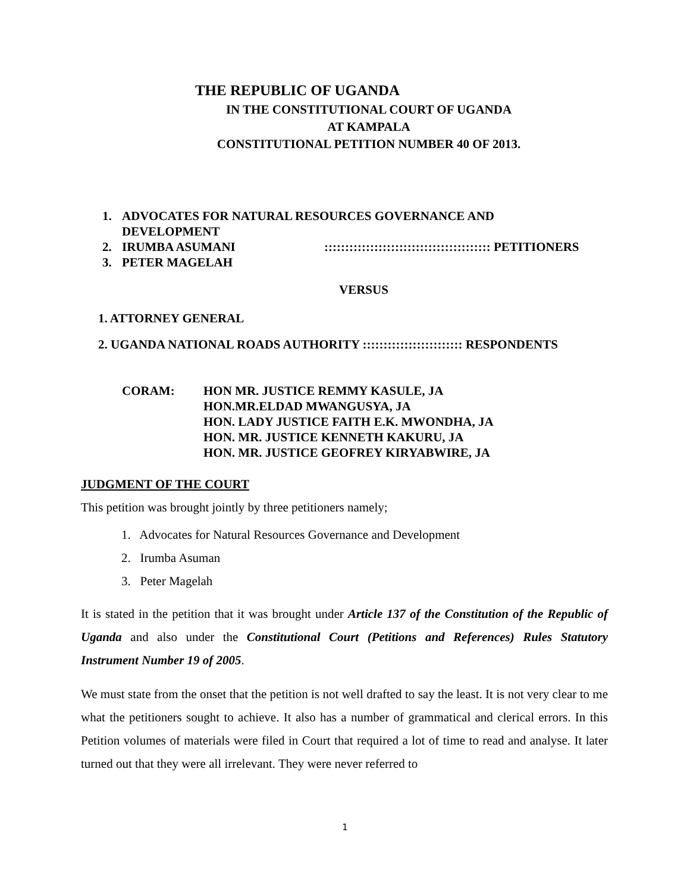THE REPUBLIC OF UGANDA
IN THE CONSTITUTIONAL COURT OF UGANDA
AT KAMPALA
CONSTITUTIONAL PETITION NUMBER 40 OF 2013.
1. ADVOCATES FOR NATURAL RESOURCES GOVERNANCE AND
DEVELOPMENT
2. IRUMBA ASUMANI:::::::::::::::::::::::::::::::::::::::: PETITIONERS
3. PETER MAGELAH
VERSUS
1. ATTORNEY GENERAL
2. UGANDA NATIONAL ROADS AUTHORITY :::::::::::::::::::::::: RESPONDENTS
CORAM: HON MR. JUSTICE REMMY KASULE, JA
HON.MR.ELDAD MWANGUSYA, JA
HON. LADY JUSTICE FAITH E.K. MWONDHA, JA
HON. MR. JUSTICE KENNETH KAKURU, JA
HON. MR. JUSTICE GEOFREY KIRYABWIRE, JA
JUDGMENT OF THE COURT
This petition was brought jointly by three petitioners namely;
1. Advocates for Natural Resources Governance and Development
2. Irumba Asuman
3. Peter Magelah
It is stated in the petition that it was brought under Article 137 of the Constitution of the Republic of Uganda and also under the Constitutional Court (Petitions and References) Rules Statutory Instrument Number 19 of 2005.
We must state from the onset that the petition is not well drafted to say the least. It is not very clear to me what the petitioners sought to achieve. It also has a number of grammatical and clerical errors. In this Petition volumes of materials were filed in Court that required a lot of time to read and analyse. It later turned out that they were all irrelevant. They were never referred to
1